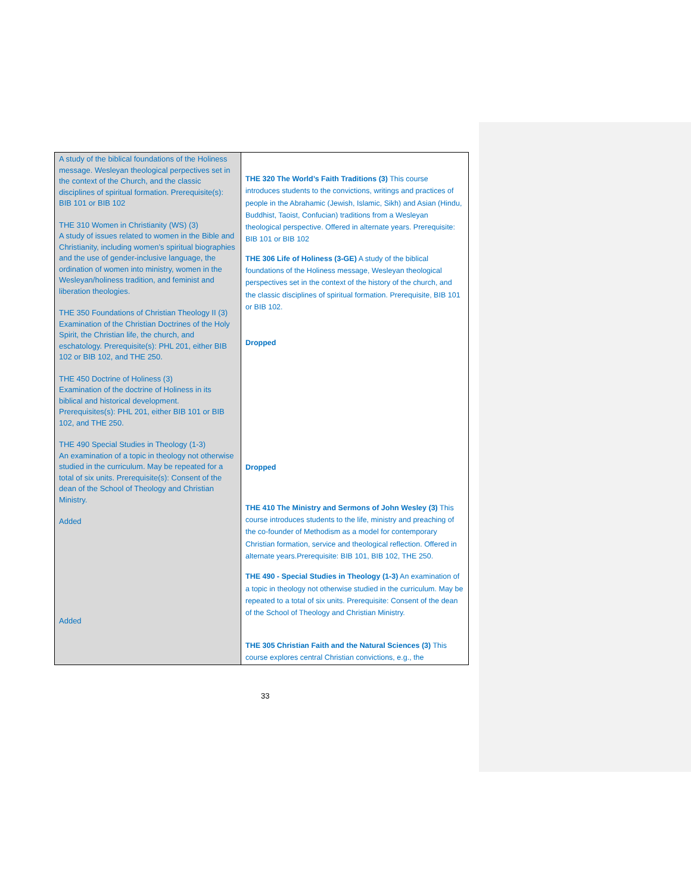| A study of the biblical foundations of the Holiness message. Wesleyan theological perpectives set in the context of the Church, and the classic disciplines of spiritual formation. Prerequisite(s): BIB 101 or BIB 102 THE 310 Women in Christianity (WS) (3) A study of issues related to women in the Bible and Christianity, including women’s spiritual biographies and the use of gender-inclusive language, the ordination of women into ministry, women in the Wesleyan/holiness tradition, and feminist and liberation theologies. THE 350 Foundations of Christian Theology II (3) Examination of the Christian Doctrines of the Holy Spirit, the Christian life, the church, and eschatology. Prerequisite(s): PHL 201, either BIB 102 or BIB 102, and THE 250. THE 450 Doctrine of Holiness (3) Examination of the doctrine of Holiness in its biblical and historical development. Prerequisites(s): PHL 201, either BIB 101 or BIB 102, and THE 250. THE 490 Special Studies in Theology (1-3) An examination of a topic in theology not otherwise studied in the curriculum. May be repeated for a total of six units. Prerequisite(s): Consent of the dean of the School of Theology and Christian Ministry. Added Added | THE 320 The World’s Faith Traditions (3) This course introduces students to the convictions, writings and practices of people in the Abrahamic (Jewish, Islamic, Sikh) and Asian (Hindu, Buddhist, Taoist, Confucian) traditions from a Wesleyan theological perspective. Offered in alternate years. Prerequisite: BIB 101 or BIB 102 THE 306 Life of Holiness (3-GE) A study of the biblical foundations of the Holiness message, Wesleyan theological perspectives set in the context of the history of the church, and the classic disciplines of spiritual formation. Prerequisite, BIB 101 or BIB 102. Dropped Dropped THE 410 The Ministry and Sermons of John Wesley (3) This course introduces students to the life, ministry and preaching of the co-founder of Methodism as a model for contemporary Christian formation, service and theological reflection. Offered in alternate years.Prerequisite: BIB 101, BIB 102, THE 250. THE 490 - Special Studies in Theology (1-3) An examination of a topic in theology not otherwise studied in the curriculum. May be repeated to a total of six units. Prerequisite: Consent of the dean of the School of Theology and Christian Ministry. THE 305 Christian Faith and the Natural Sciences (3) This course explores central Christian convictions, e.g., the |
33